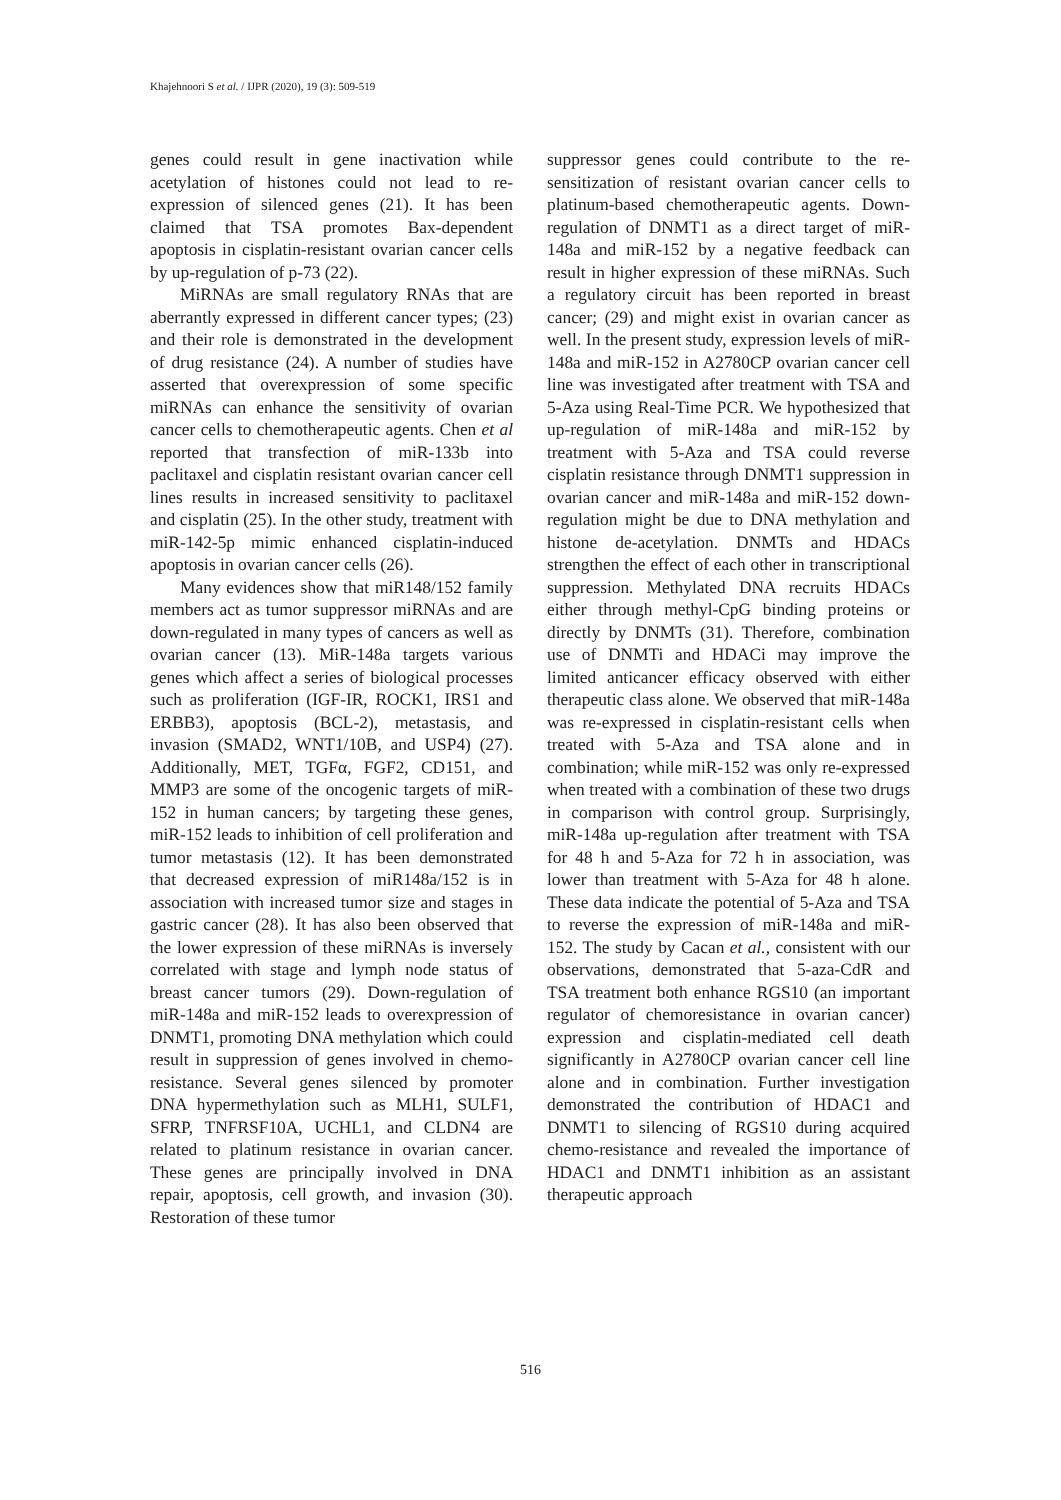Khajehnoori S et al. / IJPR (2020), 19 (3): 509-519
genes could result in gene inactivation while acetylation of histones could not lead to re-expression of silenced genes (21). It has been claimed that TSA promotes Bax-dependent apoptosis in cisplatin-resistant ovarian cancer cells by up-regulation of p-73 (22).
MiRNAs are small regulatory RNAs that are aberrantly expressed in different cancer types; (23) and their role is demonstrated in the development of drug resistance (24). A number of studies have asserted that overexpression of some specific miRNAs can enhance the sensitivity of ovarian cancer cells to chemotherapeutic agents. Chen et al reported that transfection of miR-133b into paclitaxel and cisplatin resistant ovarian cancer cell lines results in increased sensitivity to paclitaxel and cisplatin (25). In the other study, treatment with miR-142-5p mimic enhanced cisplatin-induced apoptosis in ovarian cancer cells (26).
Many evidences show that miR148/152 family members act as tumor suppressor miRNAs and are down-regulated in many types of cancers as well as ovarian cancer (13). MiR-148a targets various genes which affect a series of biological processes such as proliferation (IGF-IR, ROCK1, IRS1 and ERBB3), apoptosis (BCL-2), metastasis, and invasion (SMAD2, WNT1/10B, and USP4) (27). Additionally, MET, TGFα, FGF2, CD151, and MMP3 are some of the oncogenic targets of miR-152 in human cancers; by targeting these genes, miR-152 leads to inhibition of cell proliferation and tumor metastasis (12). It has been demonstrated that decreased expression of miR148a/152 is in association with increased tumor size and stages in gastric cancer (28). It has also been observed that the lower expression of these miRNAs is inversely correlated with stage and lymph node status of breast cancer tumors (29). Down-regulation of miR-148a and miR-152 leads to overexpression of DNMT1, promoting DNA methylation which could result in suppression of genes involved in chemo-resistance. Several genes silenced by promoter DNA hypermethylation such as MLH1, SULF1, SFRP, TNFRSF10A, UCHL1, and CLDN4 are related to platinum resistance in ovarian cancer. These genes are principally involved in DNA repair, apoptosis, cell growth, and invasion (30). Restoration of these tumor
suppressor genes could contribute to the re-sensitization of resistant ovarian cancer cells to platinum-based chemotherapeutic agents. Down-regulation of DNMT1 as a direct target of miR-148a and miR-152 by a negative feedback can result in higher expression of these miRNAs. Such a regulatory circuit has been reported in breast cancer; (29) and might exist in ovarian cancer as well. In the present study, expression levels of miR-148a and miR-152 in A2780CP ovarian cancer cell line was investigated after treatment with TSA and 5-Aza using Real-Time PCR. We hypothesized that up-regulation of miR-148a and miR-152 by treatment with 5-Aza and TSA could reverse cisplatin resistance through DNMT1 suppression in ovarian cancer and miR-148a and miR-152 down-regulation might be due to DNA methylation and histone de-acetylation. DNMTs and HDACs strengthen the effect of each other in transcriptional suppression. Methylated DNA recruits HDACs either through methyl-CpG binding proteins or directly by DNMTs (31). Therefore, combination use of DNMTi and HDACi may improve the limited anticancer efficacy observed with either therapeutic class alone. We observed that miR-148a was re-expressed in cisplatin-resistant cells when treated with 5-Aza and TSA alone and in combination; while miR-152 was only re-expressed when treated with a combination of these two drugs in comparison with control group. Surprisingly, miR-148a up-regulation after treatment with TSA for 48 h and 5-Aza for 72 h in association, was lower than treatment with 5-Aza for 48 h alone. These data indicate the potential of 5-Aza and TSA to reverse the expression of miR-148a and miR-152. The study by Cacan et al., consistent with our observations, demonstrated that 5-aza-CdR and TSA treatment both enhance RGS10 (an important regulator of chemoresistance in ovarian cancer) expression and cisplatin-mediated cell death significantly in A2780CP ovarian cancer cell line alone and in combination. Further investigation demonstrated the contribution of HDAC1 and DNMT1 to silencing of RGS10 during acquired chemo-resistance and revealed the importance of HDAC1 and DNMT1 inhibition as an assistant therapeutic approach
516